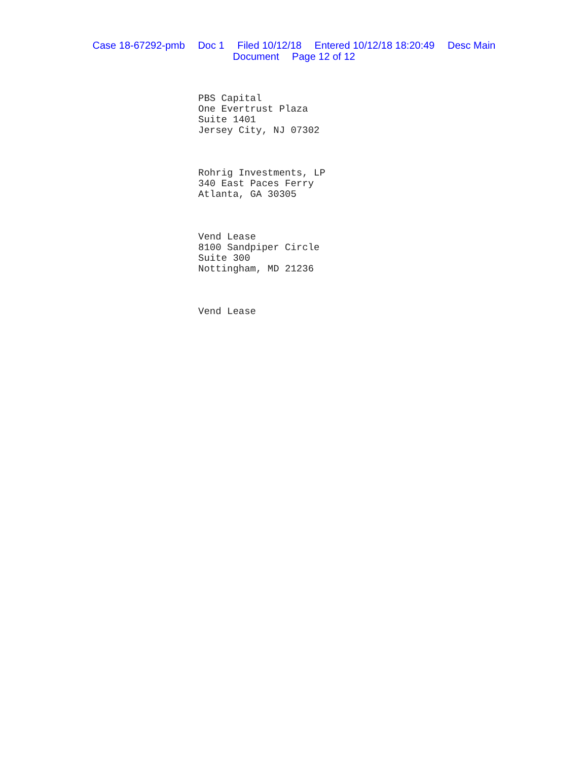Case 18-67292-pmb Doc 1 Filed 10/12/18 Entered 10/12/18 18:20:49 Desc Main
Document Page 12 of 12
PBS Capital
One Evertrust Plaza
Suite 1401
Jersey City, NJ 07302
Rohrig Investments, LP
340 East Paces Ferry
Atlanta, GA 30305
Vend Lease
8100 Sandpiper Circle
Suite 300
Nottingham, MD 21236
Vend Lease